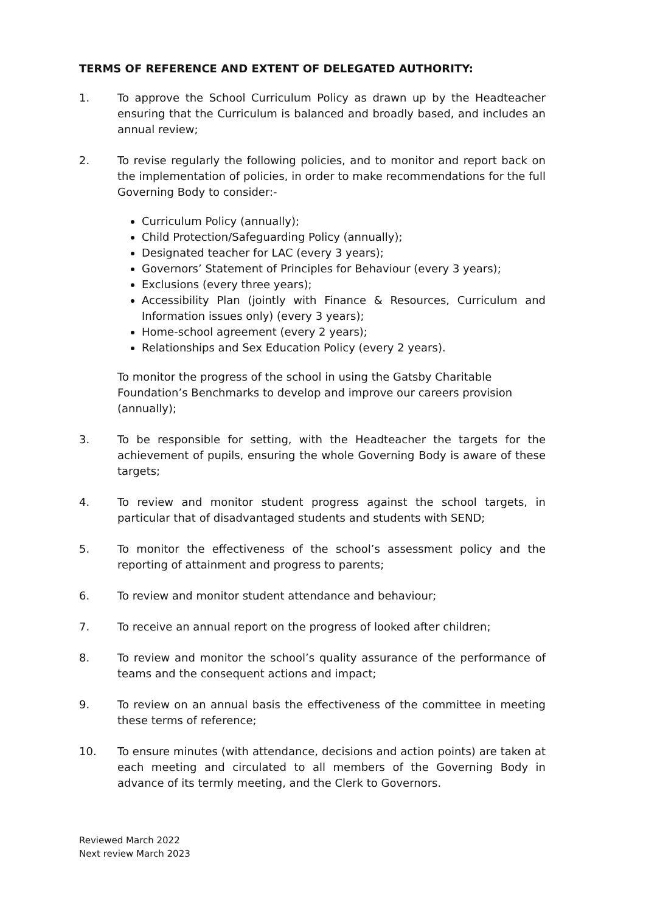TERMS OF REFERENCE AND EXTENT OF DELEGATED AUTHORITY:
1. To approve the School Curriculum Policy as drawn up by the Headteacher ensuring that the Curriculum is balanced and broadly based, and includes an annual review;
2. To revise regularly the following policies, and to monitor and report back on the implementation of policies, in order to make recommendations for the full Governing Body to consider:-
Curriculum Policy (annually);
Child Protection/Safeguarding Policy (annually);
Designated teacher for LAC (every 3 years);
Governors’ Statement of Principles for Behaviour (every 3 years);
Exclusions (every three years);
Accessibility Plan (jointly with Finance & Resources, Curriculum and Information issues only) (every 3 years);
Home-school agreement (every 2 years);
Relationships and Sex Education Policy (every 2 years).
To monitor the progress of the school in using the Gatsby Charitable Foundation’s Benchmarks to develop and improve our careers provision (annually);
3. To be responsible for setting, with the Headteacher the targets for the achievement of pupils, ensuring the whole Governing Body is aware of these targets;
4. To review and monitor student progress against the school targets, in particular that of disadvantaged students and students with SEND;
5. To monitor the effectiveness of the school’s assessment policy and the reporting of attainment and progress to parents;
6. To review and monitor student attendance and behaviour;
7. To receive an annual report on the progress of looked after children;
8. To review and monitor the school’s quality assurance of the performance of teams and the consequent actions and impact;
9. To review on an annual basis the effectiveness of the committee in meeting these terms of reference;
10. To ensure minutes (with attendance, decisions and action points) are taken at each meeting and circulated to all members of the Governing Body in advance of its termly meeting, and the Clerk to Governors.
Reviewed March 2022
Next review March 2023